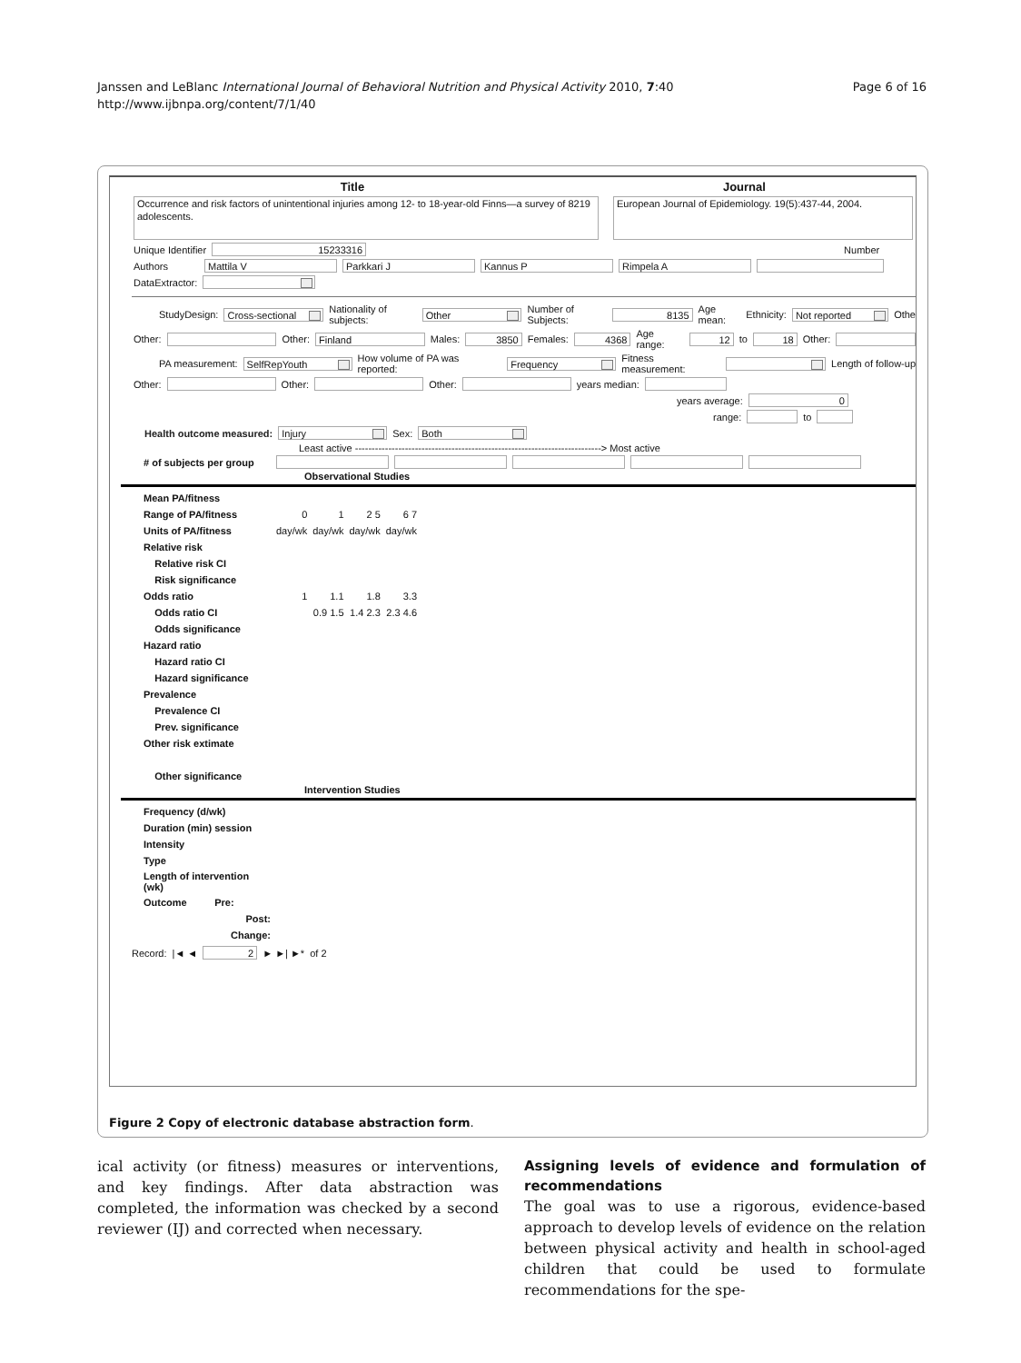Janssen and LeBlanc International Journal of Behavioral Nutrition and Physical Activity 2010, 7:40
http://www.ijbnpa.org/content/7/1/40
Page 6 of 16
Title Journal
Occurrence and risk factors of unintentional injuries among 12- to 18-year-old Finns—a survey of 8219 adolescents.
European Journal of Epidemiology. 19(5):437-44, 2004.
Unique Identifier
15233316
Number
Authors
Mattila V Parkkari J Kannus P Rimpela A
DataExtractor:
StudyDesign:
Cross-sectional
Nationality of subjects:
Other
Number of Subjects:
8135
Age mean: Ethnicity:
Not reported
Othe
Other: Other:
Finland
Males:
3850
Females:
4368
Age range:
12
to
18
Other:
PA measurement:
SelfRepYouth
How volume of PA was reported:
Frequency
Fitness measurement: Length of follow-up
Other: Other: Other: years median:
years average:
0
range: to
Health outcome measured:
Injury
Sex:
Both
Least active --------------------------------------------------------------------------> Most active
| # of subjects per group | | | | | |
Observational Studies
| Mean PA/fitness | | | | | |
| Range of PA/fitness | 0 | 1 | 2 5 | 6 7 | |
| Units of PA/fitness | day/wk | day/wk | day/wk | day/wk | |
| Relative risk | | | | | |
| Relative risk CI | | | | | |
| Risk significance | | | | | |
| Odds ratio | 1 | 1.1 | 1.8 | 3.3 | |
| Odds ratio CI | | 0.9 1.5 | 1.4 2.3 | 2.3 4.6 | |
| Odds significance | | | | | |
| Hazard ratio | | | | | |
| Hazard ratio CI | | | | | |
| Hazard significance | | | | | |
| Prevalence | | | | | |
| Prevalence CI | | | | | |
| Prev. significance | | | | | |
| Other risk extimate | | | | | |
| Other significance | | | | | |
Intervention Studies
| Frequency (d/wk) |
| Duration (min) session |
| Intensity |
| Type |
| Length of intervention (wk) |
| Outcome Pre: |
| Post: |
| Change: |
Record: |◄ ◄
2
► ►| ►* of 2
Figure 2 Copy of electronic database abstraction form.
ical activity (or fitness) measures or interventions, and key findings. After data abstraction was completed, the information was checked by a second reviewer (IJ) and corrected when necessary.
Assigning levels of evidence and formulation of recommendations
The goal was to use a rigorous, evidence-based approach to develop levels of evidence on the relation between physical activity and health in school-aged children that could be used to formulate recommendations for the spe-